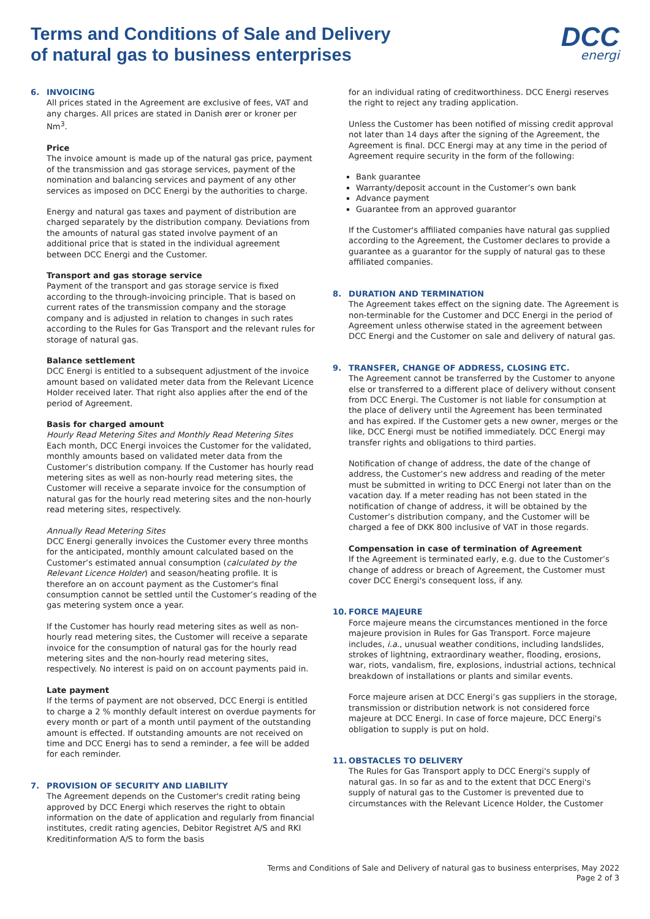DCC
energi
Terms and Conditions of Sale and Delivery
of natural gas to business enterprises
6. INVOICING
All prices stated in the Agreement are exclusive of fees, VAT and any charges. All prices are stated in Danish ører or kroner per Nm<sup>3</sup>.
Price
The invoice amount is made up of the natural gas price, payment of the transmission and gas storage services, payment of the nomination and balancing services and payment of any other services as imposed on DCC Energi by the authorities to charge.
Energy and natural gas taxes and payment of distribution are charged separately by the distribution company. Deviations from the amounts of natural gas stated involve payment of an additional price that is stated in the individual agreement between DCC Energi and the Customer.
Transport and gas storage service
Payment of the transport and gas storage service is fixed according to the through-invoicing principle. That is based on current rates of the transmission company and the storage company and is adjusted in relation to changes in such rates according to the Rules for Gas Transport and the relevant rules for storage of natural gas.
Balance settlement
DCC Energi is entitled to a subsequent adjustment of the invoice amount based on validated meter data from the Relevant Licence Holder received later. That right also applies after the end of the period of Agreement.
Basis for charged amount
Hourly Read Metering Sites and Monthly Read Metering Sites
Each month, DCC Energi invoices the Customer for the validated, monthly amounts based on validated meter data from the Customer’s distribution company. If the Customer has hourly read metering sites as well as non-hourly read metering sites, the Customer will receive a separate invoice for the consumption of natural gas for the hourly read metering sites and the non-hourly read metering sites, respectively.
Annually Read Metering Sites
DCC Energi generally invoices the Customer every three months for the anticipated, monthly amount calculated based on the Customer’s estimated annual consumption (calculated by the Relevant Licence Holder) and season/heating profile. It is therefore an on account payment as the Customer's final consumption cannot be settled until the Customer’s reading of the gas metering system once a year.
If the Customer has hourly read metering sites as well as non-hourly read metering sites, the Customer will receive a separate invoice for the consumption of natural gas for the hourly read metering sites and the non-hourly read metering sites, respectively. No interest is paid on on account payments paid in.
Late payment
If the terms of payment are not observed, DCC Energi is entitled to charge a 2 % monthly default interest on overdue payments for every month or part of a month until payment of the outstanding amount is effected. If outstanding amounts are not received on time and DCC Energi has to send a reminder, a fee will be added for each reminder.
7. PROVISION OF SECURITY AND LIABILITY
The Agreement depends on the Customer's credit rating being approved by DCC Energi which reserves the right to obtain information on the date of application and regularly from financial institutes, credit rating agencies, Debitor Registret A/S and RKI Kreditinformation A/S to form the basis
for an individual rating of creditworthiness. DCC Energi reserves the right to reject any trading application.
Unless the Customer has been notified of missing credit approval not later than 14 days after the signing of the Agreement, the Agreement is final. DCC Energi may at any time in the period of Agreement require security in the form of the following:
Bank guarantee
Warranty/deposit account in the Customer’s own bank
Advance payment
Guarantee from an approved guarantor
If the Customer's affiliated companies have natural gas supplied according to the Agreement, the Customer declares to provide a guarantee as a guarantor for the supply of natural gas to these affiliated companies.
8. DURATION AND TERMINATION
The Agreement takes effect on the signing date. The Agreement is non-terminable for the Customer and DCC Energi in the period of Agreement unless otherwise stated in the agreement between DCC Energi and the Customer on sale and delivery of natural gas.
9. TRANSFER, CHANGE OF ADDRESS, CLOSING ETC.
The Agreement cannot be transferred by the Customer to anyone else or transferred to a different place of delivery without consent from DCC Energi. The Customer is not liable for consumption at the place of delivery until the Agreement has been terminated and has expired. If the Customer gets a new owner, merges or the like, DCC Energi must be notified immediately. DCC Energi may transfer rights and obligations to third parties.
Notification of change of address, the date of the change of address, the Customer’s new address and reading of the meter must be submitted in writing to DCC Energi not later than on the vacation day. If a meter reading has not been stated in the notification of change of address, it will be obtained by the Customer’s distribution company, and the Customer will be charged a fee of DKK 800 inclusive of VAT in those regards.
Compensation in case of termination of Agreement
If the Agreement is terminated early, e.g. due to the Customer’s change of address or breach of Agreement, the Customer must cover DCC Energi's consequent loss, if any.
10. FORCE MAJEURE
Force majeure means the circumstances mentioned in the force majeure provision in Rules for Gas Transport. Force majeure includes, i.a., unusual weather conditions, including landslides, strokes of lightning, extraordinary weather, flooding, erosions, war, riots, vandalism, fire, explosions, industrial actions, technical breakdown of installations or plants and similar events.
Force majeure arisen at DCC Energi’s gas suppliers in the storage, transmission or distribution network is not considered force majeure at DCC Energi. In case of force majeure, DCC Energi's obligation to supply is put on hold.
11. OBSTACLES TO DELIVERY
The Rules for Gas Transport apply to DCC Energi's supply of natural gas. In so far as and to the extent that DCC Energi's supply of natural gas to the Customer is prevented due to circumstances with the Relevant Licence Holder, the Customer
Terms and Conditions of Sale and Delivery of natural gas to business enterprises, May 2022
Page 2 of 3